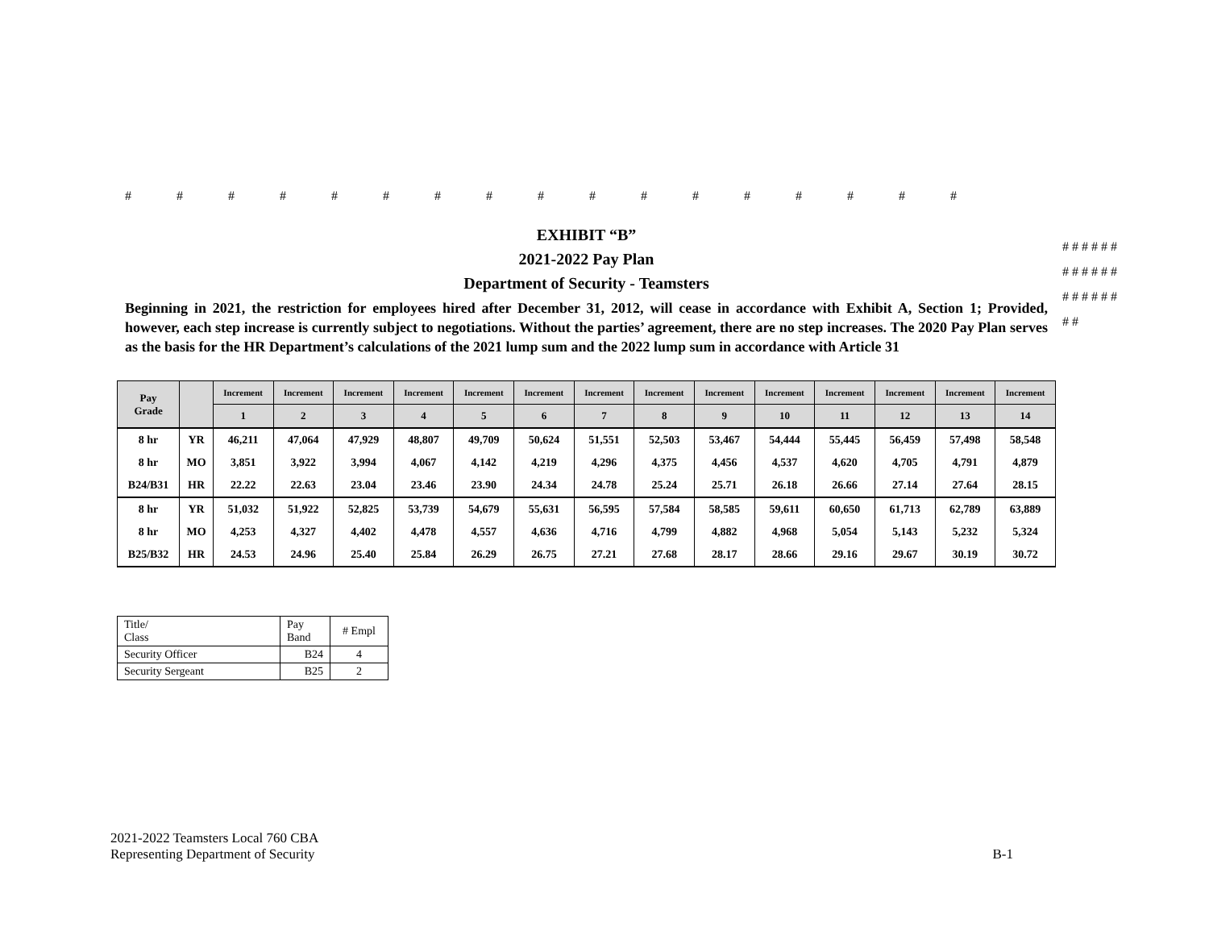# # # # # # # # # # # # # # # # #
# # # # # # # # # # # # # # # # # # # #
EXHIBIT “B”
2021-2022 Pay Plan
Department of Security - Teamsters
Beginning in 2021, the restriction for employees hired after December 31, 2012, will cease in accordance with Exhibit A, Section 1; Provided, however, each step increase is currently subject to negotiations. Without the parties’ agreement, there are no step increases. The 2020 Pay Plan serves as the basis for the HR Department’s calculations of the 2021 lump sum and the 2022 lump sum in accordance with Article 31
| Pay Grade | | Increment | Increment | Increment | Increment | Increment | Increment | Increment | Increment | Increment | Increment | Increment | Increment | Increment | Increment |
| --- | --- | --- | --- | --- | --- | --- | --- | --- | --- | --- | --- | --- | --- | --- | --- |
| | | 1 | 2 | 3 | 4 | 5 | 6 | 7 | 8 | 9 | 10 | 11 | 12 | 13 | 14 |
| 8 hr | YR | 46,211 | 47,064 | 47,929 | 48,807 | 49,709 | 50,624 | 51,551 | 52,503 | 53,467 | 54,444 | 55,445 | 56,459 | 57,498 | 58,548 |
| 8 hr | MO | 3,851 | 3,922 | 3,994 | 4,067 | 4,142 | 4,219 | 4,296 | 4,375 | 4,456 | 4,537 | 4,620 | 4,705 | 4,791 | 4,879 |
| B24/B31 | HR | 22.22 | 22.63 | 23.04 | 23.46 | 23.90 | 24.34 | 24.78 | 25.24 | 25.71 | 26.18 | 26.66 | 27.14 | 27.64 | 28.15 |
| 8 hr | YR | 51,032 | 51,922 | 52,825 | 53,739 | 54,679 | 55,631 | 56,595 | 57,584 | 58,585 | 59,611 | 60,650 | 61,713 | 62,789 | 63,889 |
| 8 hr | MO | 4,253 | 4,327 | 4,402 | 4,478 | 4,557 | 4,636 | 4,716 | 4,799 | 4,882 | 4,968 | 5,054 | 5,143 | 5,232 | 5,324 |
| B25/B32 | HR | 24.53 | 24.96 | 25.40 | 25.84 | 26.29 | 26.75 | 27.21 | 27.68 | 28.17 | 28.66 | 29.16 | 29.67 | 30.19 | 30.72 |
| Title/ Class | Pay Band | # Empl |
| Security Officer | B24 | 4 |
| Security Sergeant | B25 | 2 |
2021-2022 Teamsters Local 760 CBA
Representing Department of Security
B-1